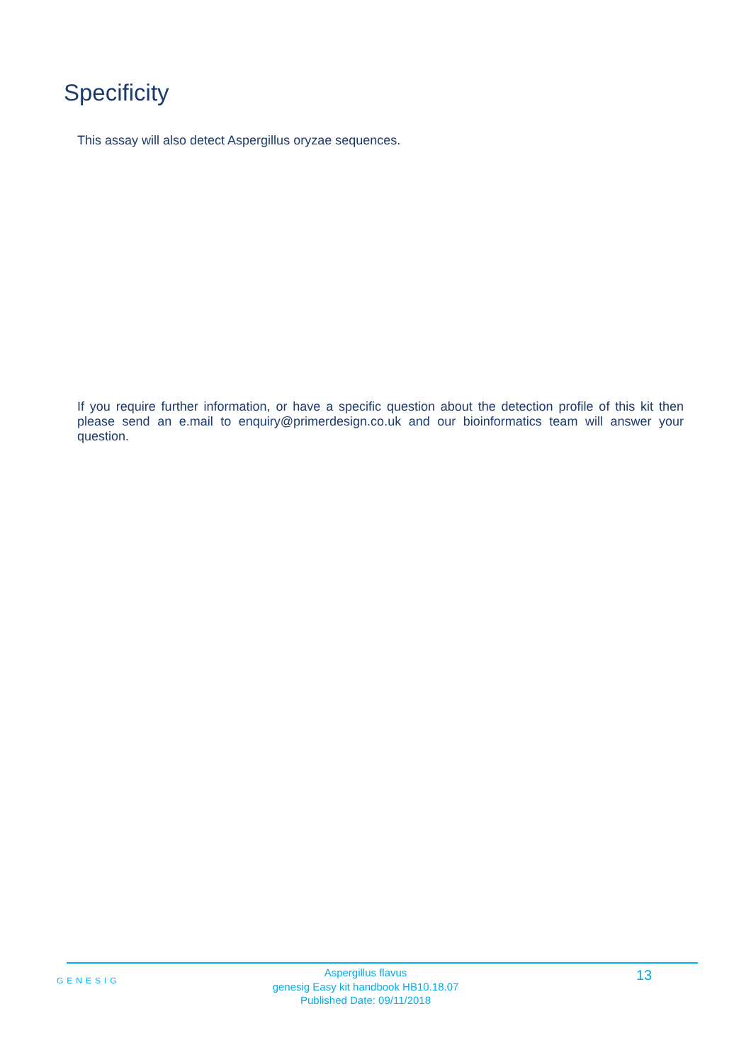Specificity
This assay will also detect Aspergillus oryzae sequences.
If you require further information, or have a specific question about the detection profile of this kit then please send an e.mail to enquiry@primerdesign.co.uk and our bioinformatics team will answer your question.
GENESIG
Aspergillus flavus
genesig Easy kit handbook HB10.18.07
Published Date: 09/11/2018
13